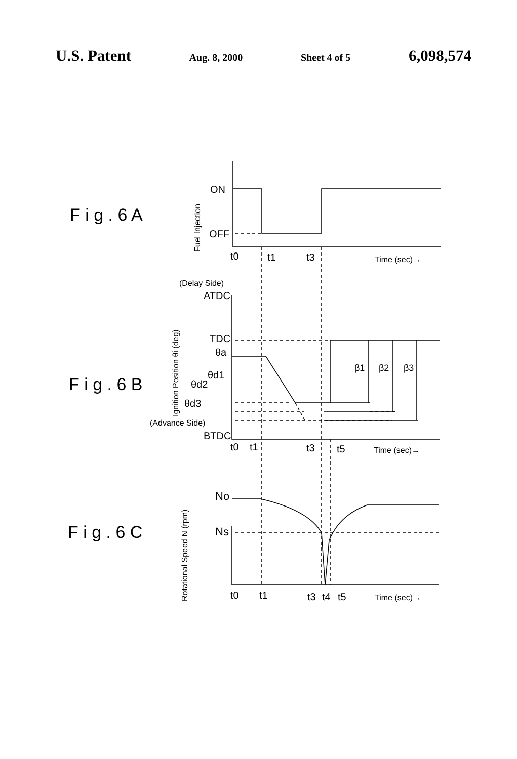U.S. Patent Aug. 8, 2000 Sheet 4 of 5 6,098,574
F i g . 6 A
F i g . 6 B
F i g . 6 C
ON
OFF
Fuel Injection
t0
t1
t3
Time (sec)→
(Delay Side)
ATDC
TDC
θa
θd1
θd2
θd3
(Advance Side)
BTDC
Ignition Position θi (deg)
β1
β2
β3
t0
t1
t3
t5
Time (sec)→
No
Ns
Rotational Speed N (rpm)
t0
t1
t3
t4
t5
Time (sec)→